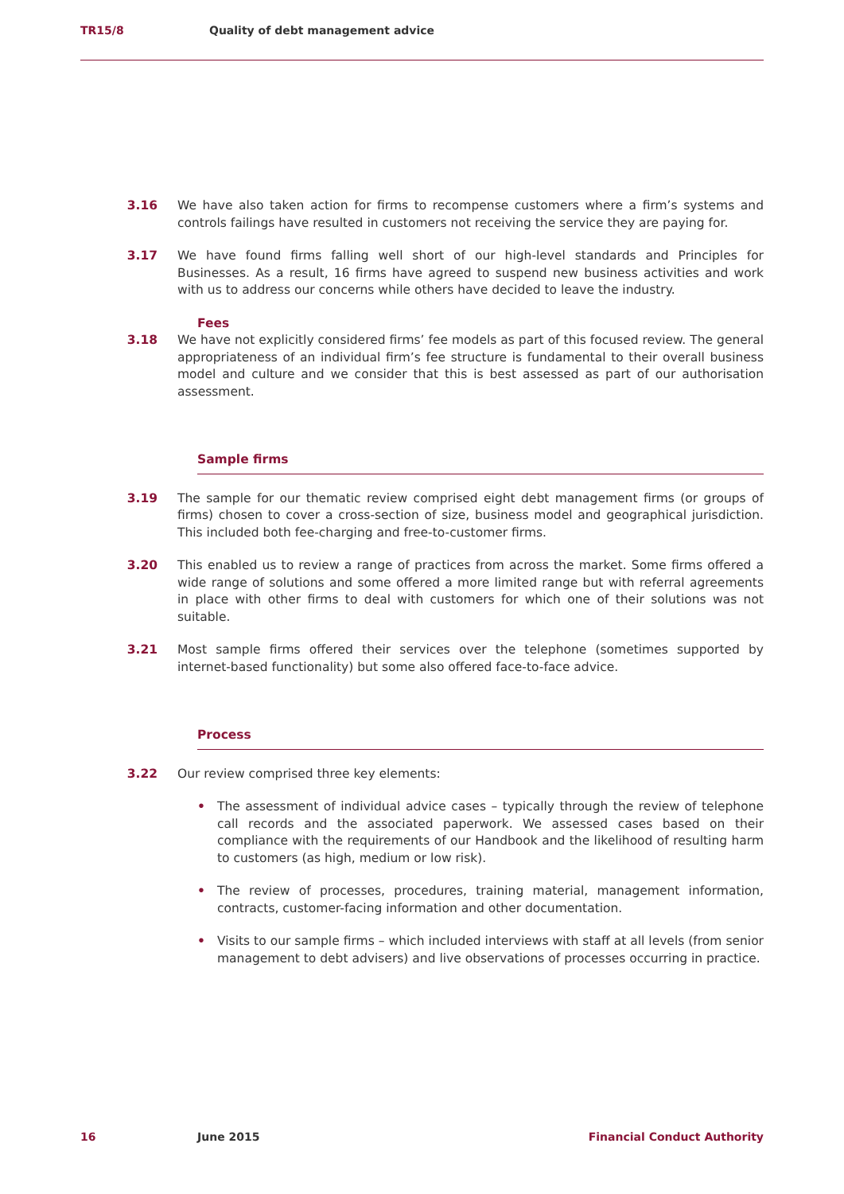TR15/8 Quality of debt management advice
3.16 We have also taken action for firms to recompense customers where a firm’s systems and controls failings have resulted in customers not receiving the service they are paying for.
3.17 We have found firms falling well short of our high-level standards and Principles for Businesses. As a result, 16 firms have agreed to suspend new business activities and work with us to address our concerns while others have decided to leave the industry.
Fees
3.18 We have not explicitly considered firms’ fee models as part of this focused review. The general appropriateness of an individual firm’s fee structure is fundamental to their overall business model and culture and we consider that this is best assessed as part of our authorisation assessment.
Sample firms
3.19 The sample for our thematic review comprised eight debt management firms (or groups of firms) chosen to cover a cross-section of size, business model and geographical jurisdiction. This included both fee-charging and free-to-customer firms.
3.20 This enabled us to review a range of practices from across the market. Some firms offered a wide range of solutions and some offered a more limited range but with referral agreements in place with other firms to deal with customers for which one of their solutions was not suitable.
3.21 Most sample firms offered their services over the telephone (sometimes supported by internet-based functionality) but some also offered face-to-face advice.
Process
3.22 Our review comprised three key elements:
• The assessment of individual advice cases – typically through the review of telephone call records and the associated paperwork. We assessed cases based on their compliance with the requirements of our Handbook and the likelihood of resulting harm to customers (as high, medium or low risk).
• The review of processes, procedures, training material, management information, contracts, customer-facing information and other documentation.
• Visits to our sample firms – which included interviews with staff at all levels (from senior management to debt advisers) and live observations of processes occurring in practice.
16 June 2015 Financial Conduct Authority